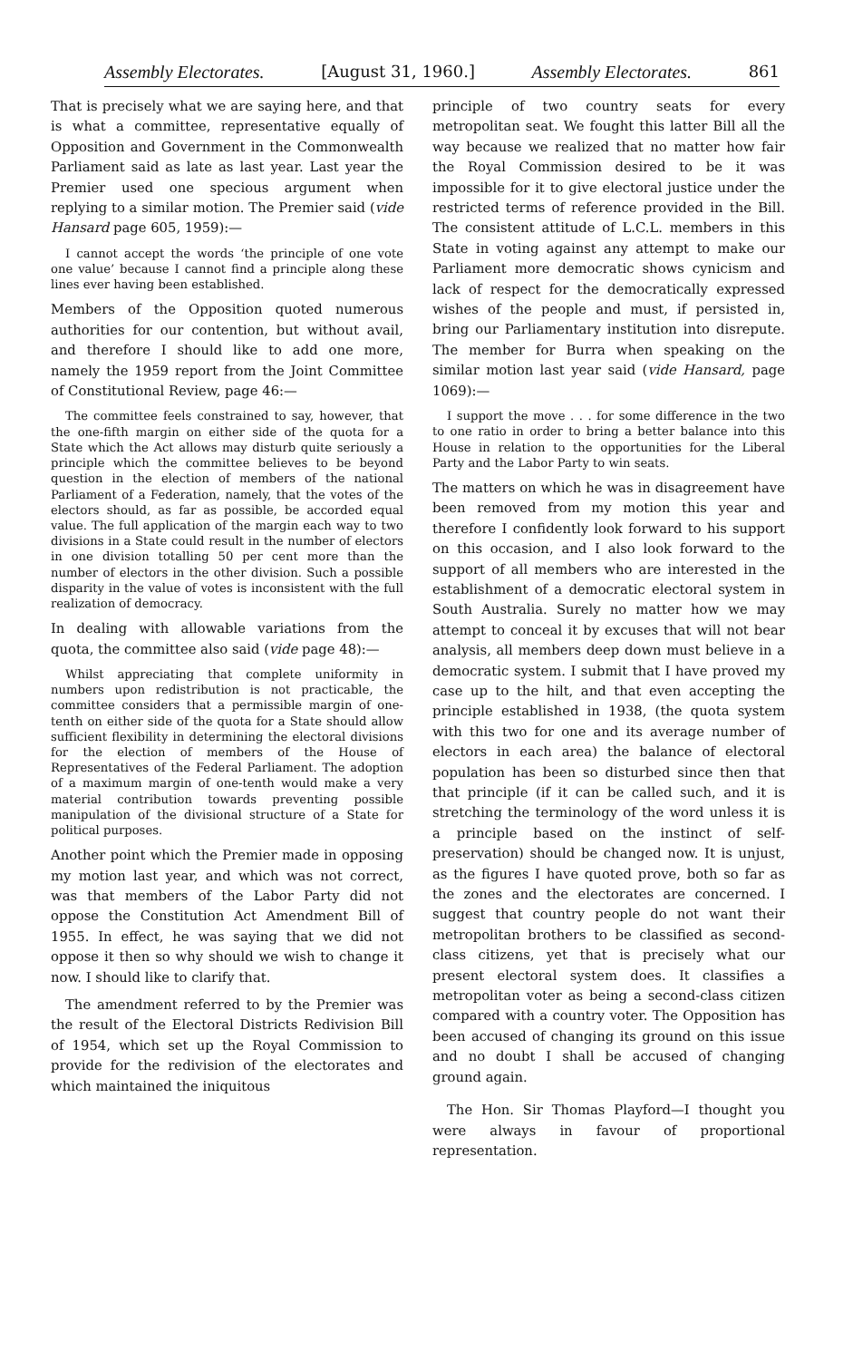Assembly Electorates. [August 31, 1960.] Assembly Electorates. 861
That is precisely what we are saying here, and that is what a committee, representative equally of Opposition and Government in the Commonwealth Parliament said as late as last year. Last year the Premier used one specious argument when replying to a similar motion. The Premier said (vide Hansard page 605, 1959):—
I cannot accept the words ‘the principle of one vote one value’ because I cannot find a principle along these lines ever having been established.
Members of the Opposition quoted numerous authorities for our contention, but without avail, and therefore I should like to add one more, namely the 1959 report from the Joint Committee of Constitutional Review, page 46:—
The committee feels constrained to say, however, that the one-fifth margin on either side of the quota for a State which the Act allows may disturb quite seriously a principle which the committee believes to be beyond question in the election of members of the national Parliament of a Federation, namely, that the votes of the electors should, as far as possible, be accorded equal value. The full application of the margin each way to two divisions in a State could result in the number of electors in one division totalling 50 per cent more than the number of electors in the other division. Such a possible disparity in the value of votes is inconsistent with the full realization of democracy.
In dealing with allowable variations from the quota, the committee also said (vide page 48):—
Whilst appreciating that complete uniformity in numbers upon redistribution is not practicable, the committee considers that a permissible margin of one-tenth on either side of the quota for a State should allow sufficient flexibility in determining the electoral divisions for the election of members of the House of Representatives of the Federal Parliament. The adoption of a maximum margin of one-tenth would make a very material contribution towards preventing possible manipulation of the divisional structure of a State for political purposes.
Another point which the Premier made in opposing my motion last year, and which was not correct, was that members of the Labor Party did not oppose the Constitution Act Amendment Bill of 1955. In effect, he was saying that we did not oppose it then so why should we wish to change it now. I should like to clarify that.
The amendment referred to by the Premier was the result of the Electoral Districts Redivision Bill of 1954, which set up the Royal Commission to provide for the redivision of the electorates and which maintained the iniquitous
principle of two country seats for every metropolitan seat. We fought this latter Bill all the way because we realized that no matter how fair the Royal Commission desired to be it was impossible for it to give electoral justice under the restricted terms of reference provided in the Bill. The consistent attitude of L.C.L. members in this State in voting against any attempt to make our Parliament more democratic shows cynicism and lack of respect for the democratically expressed wishes of the people and must, if persisted in, bring our Parliamentary institution into disrepute. The member for Burra when speaking on the similar motion last year said (vide Hansard, page 1069):—
I support the move . . . for some difference in the two to one ratio in order to bring a better balance into this House in relation to the opportunities for the Liberal Party and the Labor Party to win seats.
The matters on which he was in disagreement have been removed from my motion this year and therefore I confidently look forward to his support on this occasion, and I also look forward to the support of all members who are interested in the establishment of a democratic electoral system in South Australia. Surely no matter how we may attempt to conceal it by excuses that will not bear analysis, all members deep down must believe in a democratic system. I submit that I have proved my case up to the hilt, and that even accepting the principle established in 1938, (the quota system with this two for one and its average number of electors in each area) the balance of electoral population has been so disturbed since then that that principle (if it can be called such, and it is stretching the terminology of the word unless it is a principle based on the instinct of self-preservation) should be changed now. It is unjust, as the figures I have quoted prove, both so far as the zones and the electorates are concerned. I suggest that country people do not want their metropolitan brothers to be classified as second-class citizens, yet that is precisely what our present electoral system does. It classifies a metropolitan voter as being a second-class citizen compared with a country voter. The Opposition has been accused of changing its ground on this issue and no doubt I shall be accused of changing ground again.
The Hon. Sir Thomas Playford—I thought you were always in favour of proportional representation.